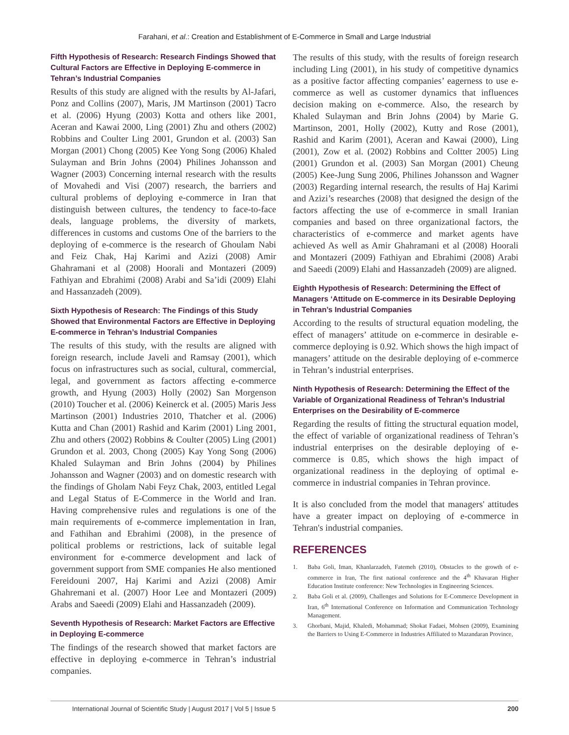Farahani, et al.: Creation and Establishment of E-Commerce in Small and Large Industrial
Fifth Hypothesis of Research: Research Findings Showed that Cultural Factors are Effective in Deploying E-commerce in Tehran’s Industrial Companies
Results of this study are aligned with the results by Al-Jafari, Ponz and Collins (2007), Maris, JM Martinson (2001) Tacro et al. (2006) Hyung (2003) Kotta and others like 2001, Aceran and Kawai 2000, Ling (2001) Zhu and others (2002) Robbins and Coulter Ling 2001, Grundon et al. (2003) San Morgan (2001) Chong (2005) Kee Yong Song (2006) Khaled Sulayman and Brin Johns (2004) Philines Johansson and Wagner (2003) Concerning internal research with the results of Movahedi and Visi (2007) research, the barriers and cultural problems of deploying e-commerce in Iran that distinguish between cultures, the tendency to face-to-face deals, language problems, the diversity of markets, differences in customs and customs One of the barriers to the deploying of e-commerce is the research of Ghoulam Nabi and Feiz Chak, Haj Karimi and Azizi (2008) Amir Ghahramani et al (2008) Hoorali and Montazeri (2009) Fathiyan and Ebrahimi (2008) Arabi and Sa’idi (2009) Elahi and Hassanzadeh (2009).
Sixth Hypothesis of Research: The Findings of this Study Showed that Environmental Factors are Effective in Deploying E-commerce in Tehran’s Industrial Companies
The results of this study, with the results are aligned with foreign research, include Javeli and Ramsay (2001), which focus on infrastructures such as social, cultural, commercial, legal, and government as factors affecting e-commerce growth, and Hyung (2003) Holly (2002) San Morgenson (2010) Toucher et al. (2006) Keinerck et al. (2005) Maris Jess Martinson (2001) Industries 2010, Thatcher et al. (2006) Kutta and Chan (2001) Rashid and Karim (2001) Ling 2001, Zhu and others (2002) Robbins & Coulter (2005) Ling (2001) Grundon et al. 2003, Chong (2005) Kay Yong Song (2006) Khaled Sulayman and Brin Johns (2004) by Philines Johansson and Wagner (2003) and on domestic research with the findings of Gholam Nabi Feyz Chak, 2003, entitled Legal and Legal Status of E-Commerce in the World and Iran. Having comprehensive rules and regulations is one of the main requirements of e-commerce implementation in Iran, and Fathihan and Ebrahimi (2008), in the presence of political problems or restrictions, lack of suitable legal environment for e-commerce development and lack of government support from SME companies He also mentioned Fereidouni 2007, Haj Karimi and Azizi (2008) Amir Ghahremani et al. (2007) Hoor Lee and Montazeri (2009) Arabs and Saeedi (2009) Elahi and Hassanzadeh (2009).
Seventh Hypothesis of Research: Market Factors are Effective in Deploying E-commerce
The findings of the research showed that market factors are effective in deploying e-commerce in Tehran’s industrial companies.
The results of this study, with the results of foreign research including Ling (2001), in his study of competitive dynamics as a positive factor affecting companies’ eagerness to use e-commerce as well as customer dynamics that influences decision making on e-commerce. Also, the research by Khaled Sulayman and Brin Johns (2004) by Marie G. Martinson, 2001, Holly (2002), Kutty and Rose (2001), Rashid and Karim (2001), Aceran and Kawai (2000), Ling (2001), Zow et al. (2002) Robbins and Coltter 2005) Ling (2001) Grundon et al. (2003) San Morgan (2001) Cheung (2005) Kee-Jung Sung 2006, Philines Johansson and Wagner (2003) Regarding internal research, the results of Haj Karimi and Azizi’s researches (2008) that designed the design of the factors affecting the use of e-commerce in small Iranian companies and based on three organizational factors, the characteristics of e-commerce and market agents have achieved As well as Amir Ghahramani et al (2008) Hoorali and Montazeri (2009) Fathiyan and Ebrahimi (2008) Arabi and Saeedi (2009) Elahi and Hassanzadeh (2009) are aligned.
Eighth Hypothesis of Research: Determining the Effect of Managers ‘Attitude on E-commerce in its Desirable Deploying in Tehran’s Industrial Companies
According to the results of structural equation modeling, the effect of managers’ attitude on e-commerce in desirable e-commerce deploying is 0.92. Which shows the high impact of managers’ attitude on the desirable deploying of e-commerce in Tehran’s industrial enterprises.
Ninth Hypothesis of Research: Determining the Effect of the Variable of Organizational Readiness of Tehran’s Industrial Enterprises on the Desirability of E-commerce
Regarding the results of fitting the structural equation model, the effect of variable of organizational readiness of Tehran’s industrial enterprises on the desirable deploying of e-commerce is 0.85, which shows the high impact of organizational readiness in the deploying of optimal e-commerce in industrial companies in Tehran province.
It is also concluded from the model that managers' attitudes have a greater impact on deploying of e-commerce in Tehran's industrial companies.
REFERENCES
1. Baba Goli, Iman, Khanlarzadeh, Fatemeh (2010), Obstacles to the growth of e-commerce in Iran, The first national conference and the 4<sup>th</sup> Khavaran Higher Education Institute conference: New Technologies in Engineering Sciences.
2. Baba Goli et al. (2009), Challenges and Solutions for E-Commerce Development in Iran, 6<sup>th</sup> International Conference on Information and Communication Technology Management.
3. Ghorbani, Majid, Khaledi, Mohammad; Shokat Fadaei, Mohsen (2009), Examining the Barriers to Using E-Commerce in Industries Affiliated to Mazandaran Province,
International Journal of Scientific Study | August 2017 | Vol 5 | Issue 5 200